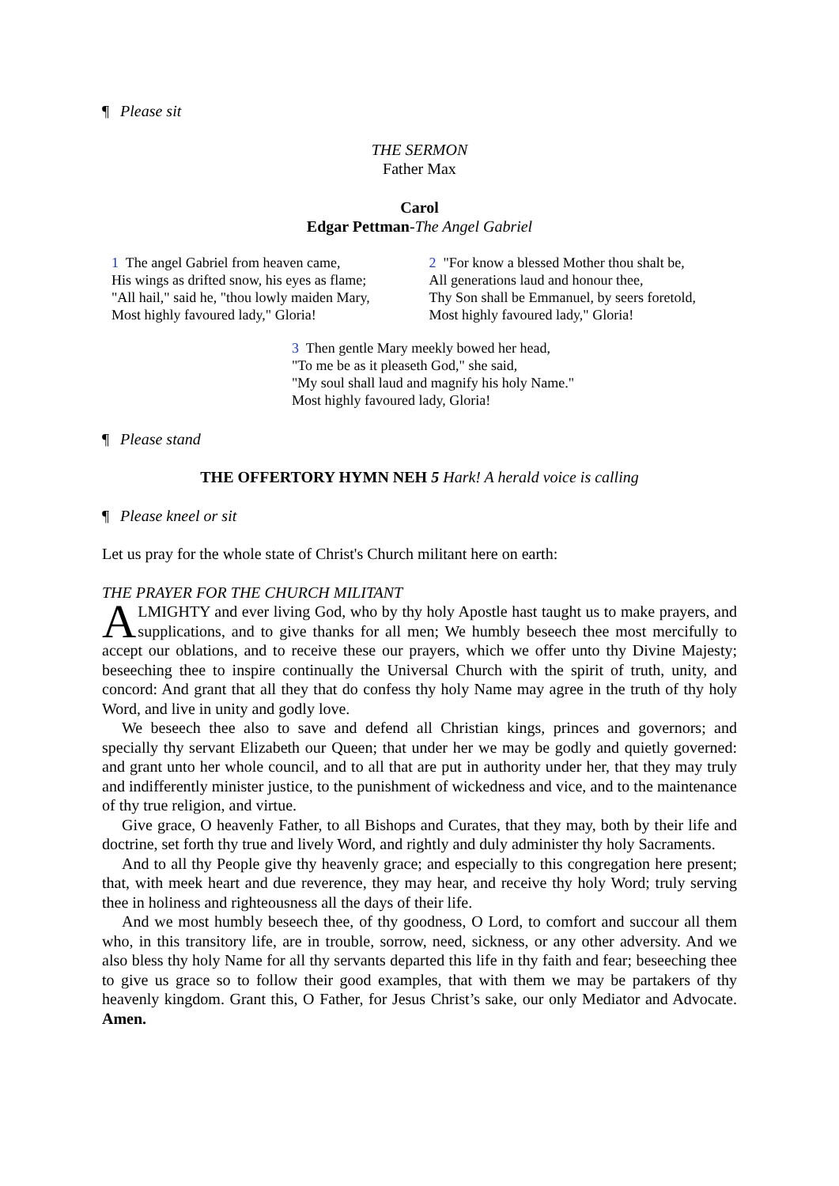¶ Please sit
THE SERMON
Father Max
Carol
Edgar Pettman-The Angel Gabriel
1 The angel Gabriel from heaven came,
His wings as drifted snow, his eyes as flame;
"All hail," said he, "thou lowly maiden Mary,
Most highly favoured lady," Gloria!
2 "For know a blessed Mother thou shalt be,
All generations laud and honour thee,
Thy Son shall be Emmanuel, by seers foretold,
Most highly favoured lady," Gloria!
3 Then gentle Mary meekly bowed her head,
"To me be as it pleaseth God," she said,
"My soul shall laud and magnify his holy Name."
Most highly favoured lady, Gloria!
¶ Please stand
THE OFFERTORY HYMN NEH 5 Hark! A herald voice is calling
¶ Please kneel or sit
Let us pray for the whole state of Christ's Church militant here on earth:
THE PRAYER FOR THE CHURCH MILITANT
ALMIGHTY and ever living God, who by thy holy Apostle hast taught us to make prayers, and supplications, and to give thanks for all men; We humbly beseech thee most mercifully to accept our oblations, and to receive these our prayers, which we offer unto thy Divine Majesty; beseeching thee to inspire continually the Universal Church with the spirit of truth, unity, and concord: And grant that all they that do confess thy holy Name may agree in the truth of thy holy Word, and live in unity and godly love.
We beseech thee also to save and defend all Christian kings, princes and governors; and specially thy servant Elizabeth our Queen; that under her we may be godly and quietly governed: and grant unto her whole council, and to all that are put in authority under her, that they may truly and indifferently minister justice, to the punishment of wickedness and vice, and to the maintenance of thy true religion, and virtue.
Give grace, O heavenly Father, to all Bishops and Curates, that they may, both by their life and doctrine, set forth thy true and lively Word, and rightly and duly administer thy holy Sacraments.
And to all thy People give thy heavenly grace; and especially to this congregation here present; that, with meek heart and due reverence, they may hear, and receive thy holy Word; truly serving thee in holiness and righteousness all the days of their life.
And we most humbly beseech thee, of thy goodness, O Lord, to comfort and succour all them who, in this transitory life, are in trouble, sorrow, need, sickness, or any other adversity. And we also bless thy holy Name for all thy servants departed this life in thy faith and fear; beseeching thee to give us grace so to follow their good examples, that with them we may be partakers of thy heavenly kingdom. Grant this, O Father, for Jesus Christ’s sake, our only Mediator and Advocate. Amen.